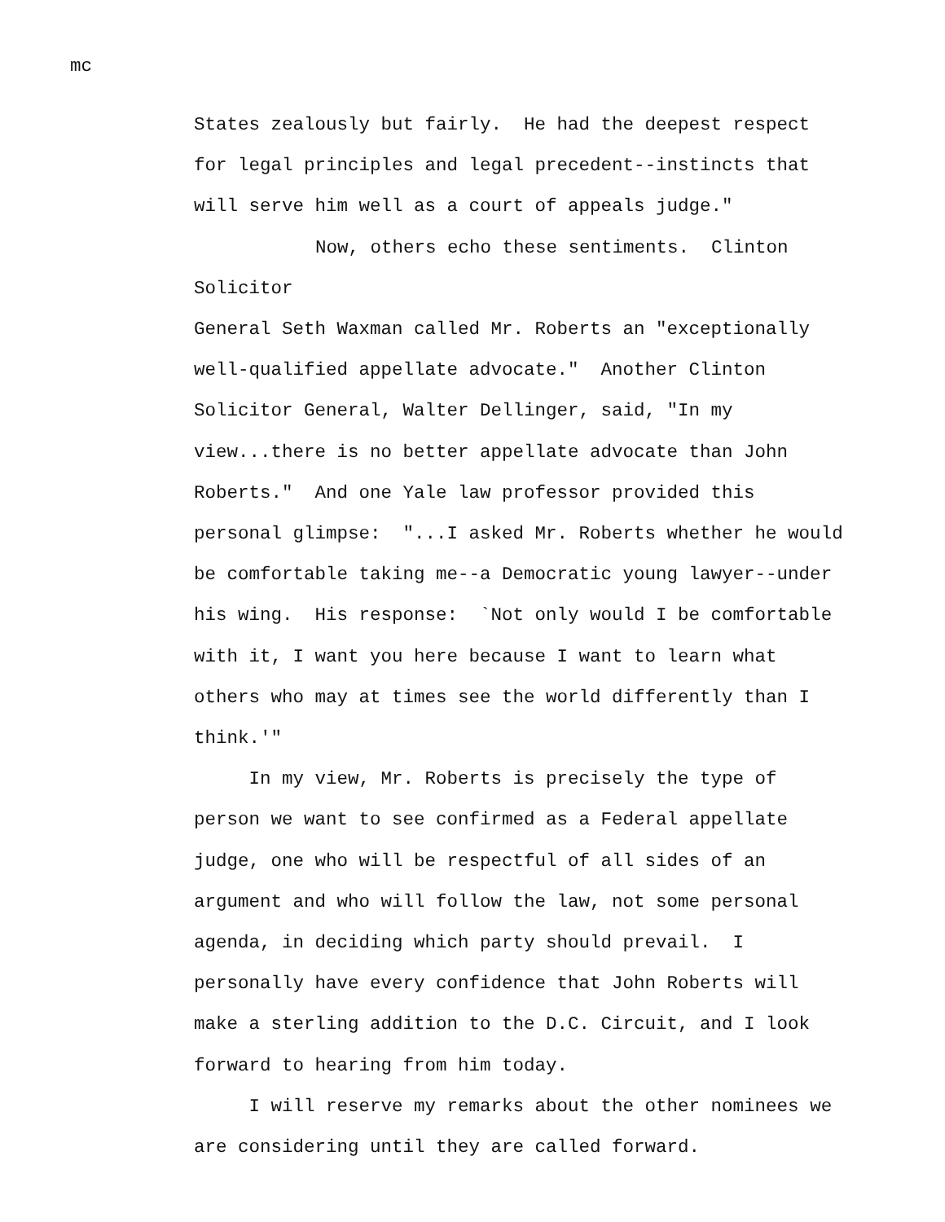mc
States zealously but fairly. He had the deepest respect
for legal principles and legal precedent--instincts that
will serve him well as a court of appeals judge."
Now, others echo these sentiments. Clinton Solicitor
General Seth Waxman called Mr. Roberts an "exceptionally
well-qualified appellate advocate." Another Clinton
Solicitor General, Walter Dellinger, said, "In my
view...there is no better appellate advocate than John
Roberts." And one Yale law professor provided this
personal glimpse: "...I asked Mr. Roberts whether he would
be comfortable taking me--a Democratic young lawyer--under
his wing. His response: `Not only would I be comfortable
with it, I want you here because I want to learn what
others who may at times see the world differently than I
think.'"
In my view, Mr. Roberts is precisely the type of
person we want to see confirmed as a Federal appellate
judge, one who will be respectful of all sides of an
argument and who will follow the law, not some personal
agenda, in deciding which party should prevail. I
personally have every confidence that John Roberts will
make a sterling addition to the D.C. Circuit, and I look
forward to hearing from him today.
I will reserve my remarks about the other nominees we
are considering until they are called forward.